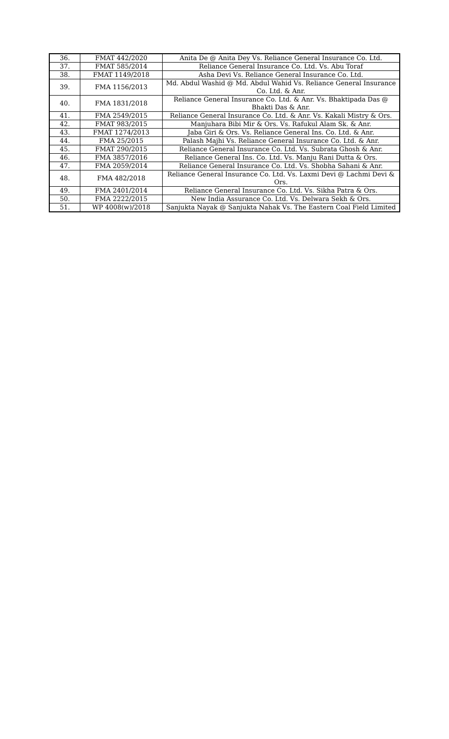| 36. | FMAT 442/2020 | Anita De @ Anita Dey Vs. Reliance General Insurance Co. Ltd. |
| 37. | FMAT 585/2014 | Reliance General Insurance Co. Ltd. Vs. Abu Toraf |
| 38. | FMAT 1149/2018 | Asha Devi Vs. Reliance General Insurance Co. Ltd. |
| 39. | FMA 1156/2013 | Md. Abdul Washid @ Md. Abdul Wahid Vs. Reliance General Insurance Co. Ltd. & Anr. |
| 40. | FMA 1831/2018 | Reliance General Insurance Co. Ltd. & Anr. Vs. Bhaktipada Das @ Bhakti Das & Anr. |
| 41. | FMA 2549/2015 | Reliance General Insurance Co. Ltd. & Anr. Vs. Kakali Mistry & Ors. |
| 42. | FMAT 983/2015 | Manjuhara Bibi Mir & Ors. Vs. Rafukul Alam Sk. & Anr. |
| 43. | FMAT 1274/2013 | Jaba Giri & Ors. Vs. Reliance General Ins. Co. Ltd. & Anr. |
| 44. | FMA 25/2015 | Palash Majhi Vs. Reliance General Insurance Co. Ltd. & Anr. |
| 45. | FMAT 290/2015 | Reliance General Insurance Co. Ltd. Vs. Subrata Ghosh & Anr. |
| 46. | FMA 3857/2016 | Reliance General Ins. Co. Ltd. Vs. Manju Rani Dutta & Ors. |
| 47. | FMA 2059/2014 | Reliance General Insurance Co. Ltd. Vs. Shobha Sahani & Anr. |
| 48. | FMA 482/2018 | Reliance General Insurance Co. Ltd. Vs. Laxmi Devi @ Lachmi Devi & Ors. |
| 49. | FMA 2401/2014 | Reliance General Insurance Co. Ltd. Vs. Sikha Patra & Ors. |
| 50. | FMA 2222/2015 | New India Assurance Co. Ltd. Vs. Delwara Sekh & Ors. |
| 51. | WP 4008(w)/2018 | Sanjukta Nayak @ Sanjukta Nahak Vs. The Eastern Coal Field Limited |